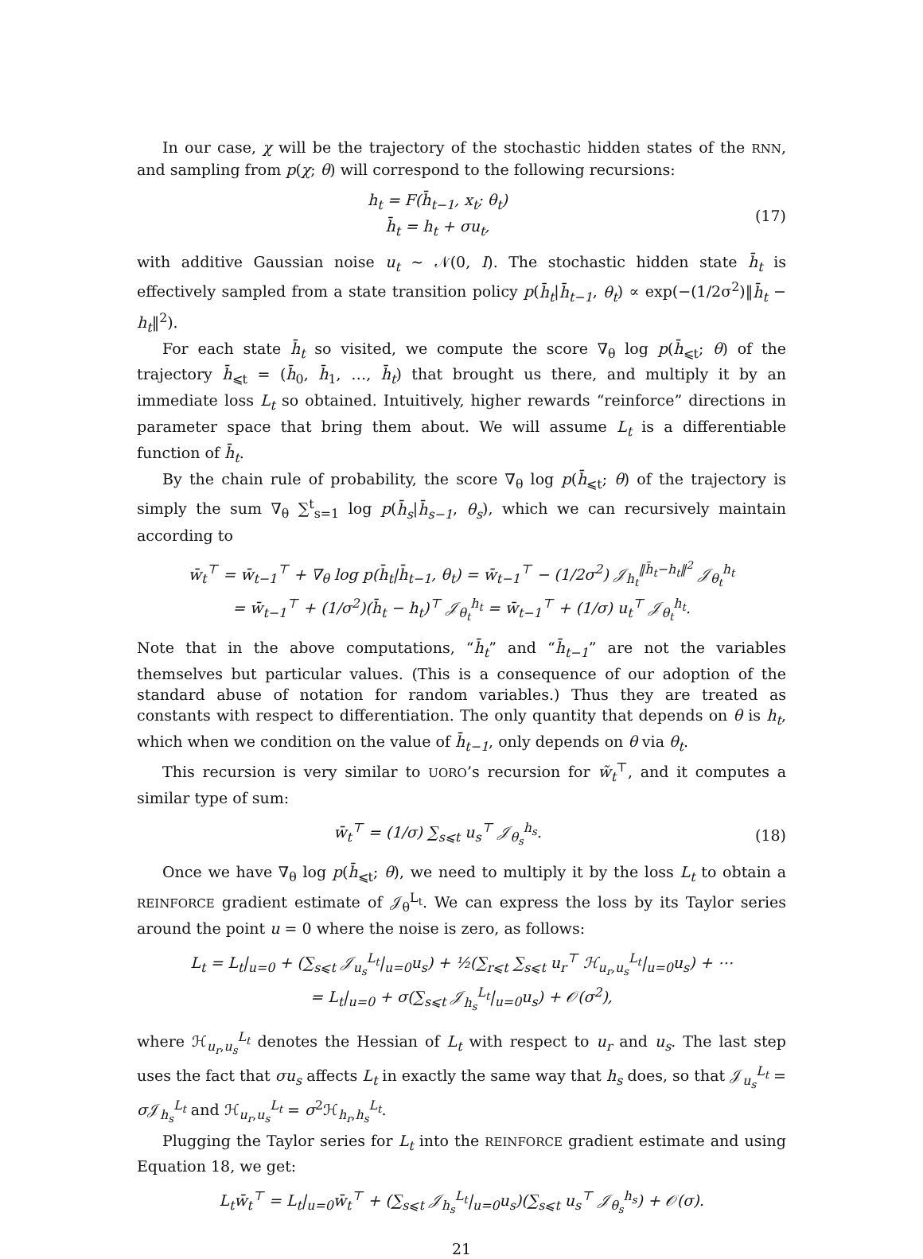In our case, χ will be the trajectory of the stochastic hidden states of the RNN, and sampling from p(χ; θ) will correspond to the following recursions:
h<sub>t</sub> = F(h̄<sub>t−1</sub>, x<sub>t</sub>; θ<sub>t</sub>)
h̄<sub>t</sub> = h<sub>t</sub> + σu<sub>t</sub>,
(17)
with additive Gaussian noise u<sub>t</sub> ∼ 𝒩(0, I). The stochastic hidden state h̄<sub>t</sub> is effectively sampled from a state transition policy p(h̄<sub>t</sub>|h̄<sub>t−1</sub>, θ<sub>t</sub>) ∝ exp(−(1/2σ<sup>2</sup>)‖h̄<sub>t</sub> − h<sub>t</sub>‖<sup>2</sup>).
For each state h̄<sub>t</sub> so visited, we compute the score ∇<sub>θ</sub> log p(h̄<sub>⩽t</sub>; θ) of the trajectory h̄<sub>⩽t</sub> = (h̄<sub>0</sub>, h̄<sub>1</sub>, …, h̄<sub>t</sub>) that brought us there, and multiply it by an immediate loss L<sub>t</sub> so obtained. Intuitively, higher rewards “reinforce” directions in parameter space that bring them about. We will assume L<sub>t</sub> is a differentiable function of h̄<sub>t</sub>.
By the chain rule of probability, the score ∇<sub>θ</sub> log p(h̄<sub>⩽t</sub>; θ) of the trajectory is simply the sum ∇<sub>θ</sub> ∑<sup>t</sup><sub>s=1</sub> log p(h̄<sub>s</sub>|h̄<sub>s−1</sub>, θ<sub>s</sub>), which we can recursively maintain according to
w̄<sub>t</sub><sup>⊤</sup> = w̄<sub>t−1</sub><sup>⊤</sup> + ∇<sub>θ</sub> log p(h̄<sub>t</sub>|h̄<sub>t−1</sub>, θ<sub>t</sub>) = w̄<sub>t−1</sub><sup>⊤</sup> − (1/2σ<sup>2</sup>) 𝒥<sub>h<sub>t</sub></sub><sup>‖h̄<sub>t</sub>−h<sub>t</sub>‖<sup>2</sup></sup> 𝒥<sub>θ<sub>t</sub></sub><sup>h<sub>t</sub></sup>
= w̄<sub>t−1</sub><sup>⊤</sup> + (1/σ<sup>2</sup>)(h̄<sub>t</sub> − h<sub>t</sub>)<sup>⊤</sup> 𝒥<sub>θ<sub>t</sub></sub><sup>h<sub>t</sub></sup> = w̄<sub>t−1</sub><sup>⊤</sup> + (1/σ) u<sub>t</sub><sup>⊤</sup> 𝒥<sub>θ<sub>t</sub></sub><sup>h<sub>t</sub></sup>.
Note that in the above computations, “h̄<sub>t</sub>” and “h̄<sub>t−1</sub>” are not the variables themselves but particular values. (This is a consequence of our adoption of the standard abuse of notation for random variables.) Thus they are treated as constants with respect to differentiation. The only quantity that depends on θ is h<sub>t</sub>, which when we condition on the value of h̄<sub>t−1</sub>, only depends on θ via θ<sub>t</sub>.
This recursion is very similar to UORO’s recursion for w̃<sub>t</sub><sup>⊤</sup>, and it computes a similar type of sum:
w̄<sub>t</sub><sup>⊤</sup> = (1/σ) ∑<sub>s⩽t</sub> u<sub>s</sub><sup>⊤</sup> 𝒥<sub>θ<sub>s</sub></sub><sup>h<sub>s</sub></sup>. (18)
Once we have ∇<sub>θ</sub> log p(h̄<sub>⩽t</sub>; θ), we need to multiply it by the loss L<sub>t</sub> to obtain a REINFORCE gradient estimate of 𝒥<sub>θ</sub><sup>L<sub>t</sub></sup>. We can express the loss by its Taylor series around the point u = 0 where the noise is zero, as follows:
L<sub>t</sub> = L<sub>t</sub>|<sub>u=0</sub> + (∑<sub>s⩽t</sub> 𝒥<sub>u<sub>s</sub></sub><sup>L<sub>t</sub></sup>|<sub>u=0</sub>u<sub>s</sub>) + ½(∑<sub>r⩽t</sub> ∑<sub>s⩽t</sub> u<sub>r</sub><sup>⊤</sup> ℋ<sub>u<sub>r</sub>,u<sub>s</sub></sub><sup>L<sub>t</sub></sup>|<sub>u=0</sub>u<sub>s</sub>) + ⋯
= L<sub>t</sub>|<sub>u=0</sub> + σ(∑<sub>s⩽t</sub> 𝒥<sub>h<sub>s</sub></sub><sup>L<sub>t</sub></sup>|<sub>u=0</sub>u<sub>s</sub>) + 𝒪(σ<sup>2</sup>),
where ℋ<sub>u<sub>r</sub>,u<sub>s</sub></sub><sup>L<sub>t</sub></sup> denotes the Hessian of L<sub>t</sub> with respect to u<sub>r</sub> and u<sub>s</sub>. The last step uses the fact that σu<sub>s</sub> affects L<sub>t</sub> in exactly the same way that h<sub>s</sub> does, so that 𝒥<sub>u<sub>s</sub></sub><sup>L<sub>t</sub></sup> = σ 𝒥<sub>h<sub>s</sub></sub><sup>L<sub>t</sub></sup> and ℋ<sub>u<sub>r</sub>,u<sub>s</sub></sub><sup>L<sub>t</sub></sup> = σ<sup>2</sup>ℋ<sub>h<sub>r</sub>,h<sub>s</sub></sub><sup>L<sub>t</sub></sup>.
Plugging the Taylor series for L<sub>t</sub> into the REINFORCE gradient estimate and using Equation 18, we get:
L<sub>t</sub>w̄<sub>t</sub><sup>⊤</sup> = L<sub>t</sub>|<sub>u=0</sub>w̄<sub>t</sub><sup>⊤</sup> + (∑<sub>s⩽t</sub> 𝒥<sub>h<sub>s</sub></sub><sup>L<sub>t</sub></sup>|<sub>u=0</sub>u<sub>s</sub>)(∑<sub>s⩽t</sub> u<sub>s</sub><sup>⊤</sup> 𝒥<sub>θ<sub>s</sub></sub><sup>h<sub>s</sub></sup>) + 𝒪(σ).
21